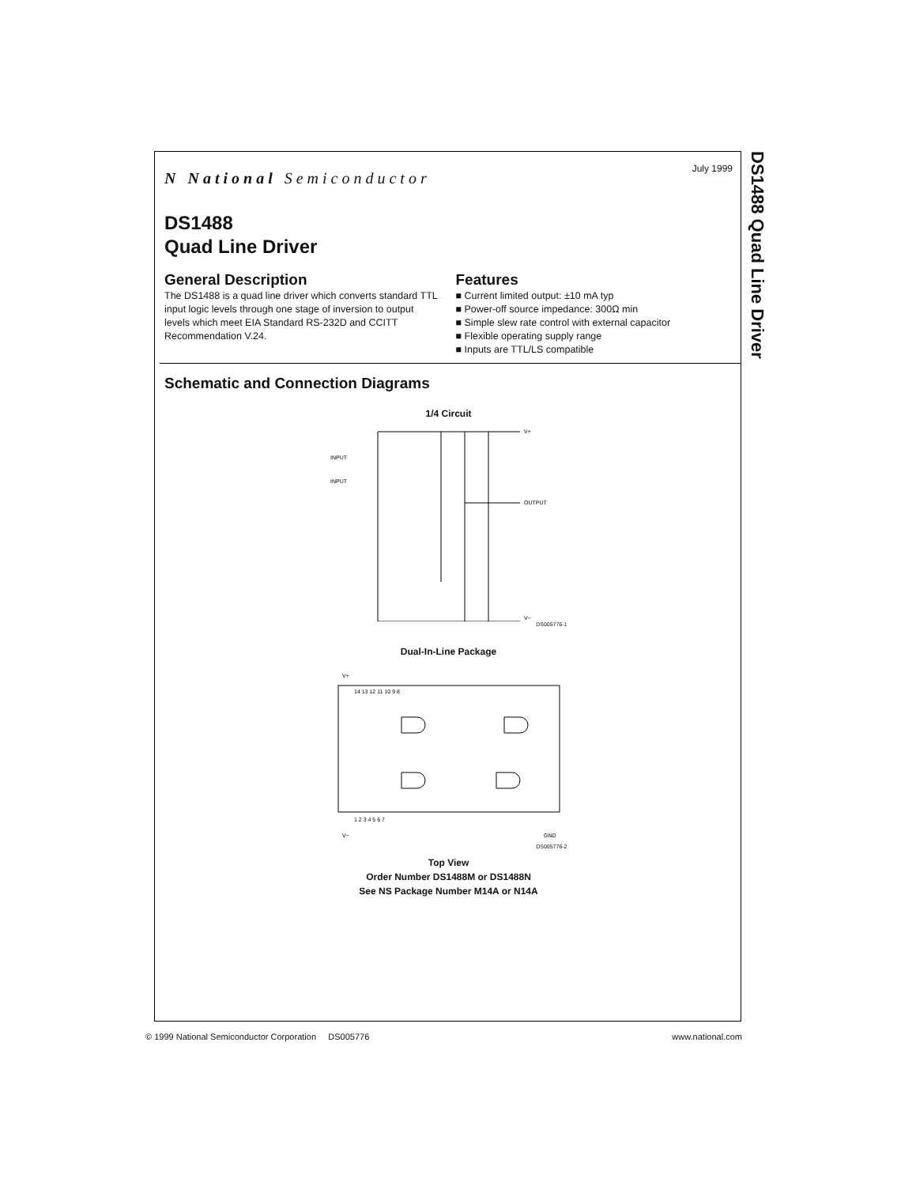July 1999
N National Semiconductor
DS1488
Quad Line Driver
General Description
The DS1488 is a quad line driver which converts standard TTL input logic levels through one stage of inversion to output levels which meet EIA Standard RS-232D and CCITT Recommendation V.24.
Features
■ Current limited output: ±10 mA typ
■ Power-off source impedance: 300Ω min
■ Simple slew rate control with external capacitor
■ Flexible operating supply range
■ Inputs are TTL/LS compatible
Schematic and Connection Diagrams
1/4 Circuit
V+
V−
INPUT
INPUT
OUTPUT
DS005776-1
Dual-In-Line Package
V+
V−
GND
14 13 12 11 10 9 8
1 2 3 4 5 6 7
DS005776-2
Top View
Order Number DS1488M or DS1488N
See NS Package Number M14A or N14A
DS1488 Quad Line Driver
© 1999 National Semiconductor Corporation DS005776 www.national.com